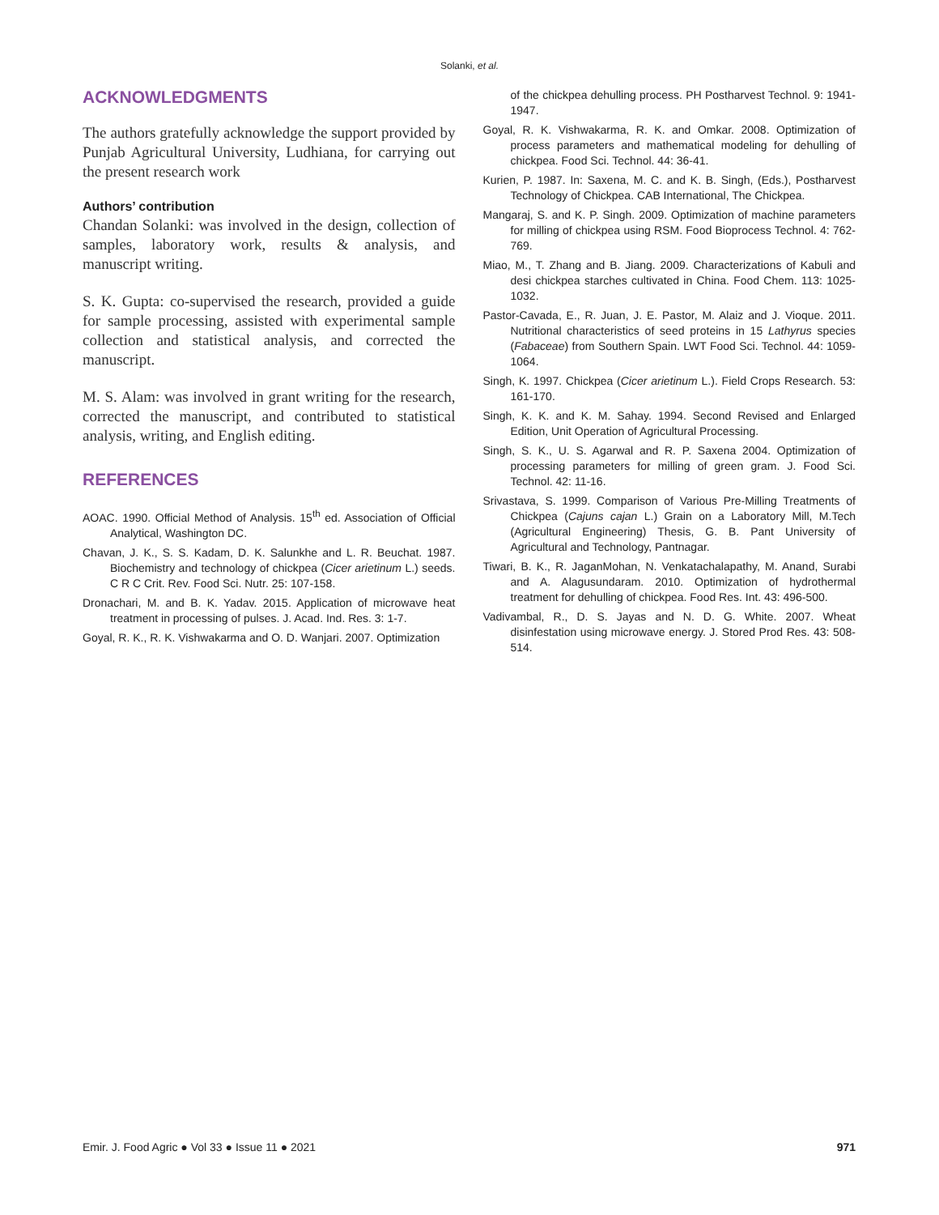Solanki, et al.
ACKNOWLEDGMENTS
The authors gratefully acknowledge the support provided by Punjab Agricultural University, Ludhiana, for carrying out the present research work
Authors’ contribution
Chandan Solanki: was involved in the design, collection of samples, laboratory work, results & analysis, and manuscript writing.
S. K. Gupta: co-supervised the research, provided a guide for sample processing, assisted with experimental sample collection and statistical analysis, and corrected the manuscript.
M. S. Alam: was involved in grant writing for the research, corrected the manuscript, and contributed to statistical analysis, writing, and English editing.
REFERENCES
AOAC. 1990. Official Method of Analysis. 15<sup>th</sup> ed. Association of Official Analytical, Washington DC.
Chavan, J. K., S. S. Kadam, D. K. Salunkhe and L. R. Beuchat. 1987. Biochemistry and technology of chickpea (Cicer arietinum L.) seeds. C R C Crit. Rev. Food Sci. Nutr. 25: 107-158.
Dronachari, M. and B. K. Yadav. 2015. Application of microwave heat treatment in processing of pulses. J. Acad. Ind. Res. 3: 1-7.
Goyal, R. K., R. K. Vishwakarma and O. D. Wanjari. 2007. Optimization
of the chickpea dehulling process. PH Postharvest Technol. 9: 1941-1947.
Goyal, R. K. Vishwakarma, R. K. and Omkar. 2008. Optimization of process parameters and mathematical modeling for dehulling of chickpea. Food Sci. Technol. 44: 36-41.
Kurien, P. 1987. In: Saxena, M. C. and K. B. Singh, (Eds.), Postharvest Technology of Chickpea. CAB International, The Chickpea.
Mangaraj, S. and K. P. Singh. 2009. Optimization of machine parameters for milling of chickpea using RSM. Food Bioprocess Technol. 4: 762-769.
Miao, M., T. Zhang and B. Jiang. 2009. Characterizations of Kabuli and desi chickpea starches cultivated in China. Food Chem. 113: 1025-1032.
Pastor-Cavada, E., R. Juan, J. E. Pastor, M. Alaiz and J. Vioque. 2011. Nutritional characteristics of seed proteins in 15 Lathyrus species (Fabaceae) from Southern Spain. LWT Food Sci. Technol. 44: 1059-1064.
Singh, K. 1997. Chickpea (Cicer arietinum L.). Field Crops Research. 53: 161-170.
Singh, K. K. and K. M. Sahay. 1994. Second Revised and Enlarged Edition, Unit Operation of Agricultural Processing.
Singh, S. K., U. S. Agarwal and R. P. Saxena 2004. Optimization of processing parameters for milling of green gram. J. Food Sci. Technol. 42: 11-16.
Srivastava, S. 1999. Comparison of Various Pre-Milling Treatments of Chickpea (Cajuns cajan L.) Grain on a Laboratory Mill, M.Tech (Agricultural Engineering) Thesis, G. B. Pant University of Agricultural and Technology, Pantnagar.
Tiwari, B. K., R. JaganMohan, N. Venkatachalapathy, M. Anand, Surabi and A. Alagusundaram. 2010. Optimization of hydrothermal treatment for dehulling of chickpea. Food Res. Int. 43: 496-500.
Vadivambal, R., D. S. Jayas and N. D. G. White. 2007. Wheat disinfestation using microwave energy. J. Stored Prod Res. 43: 508-514.
Emir. J. Food Agric ● Vol 33 ● Issue 11 ● 2021 971